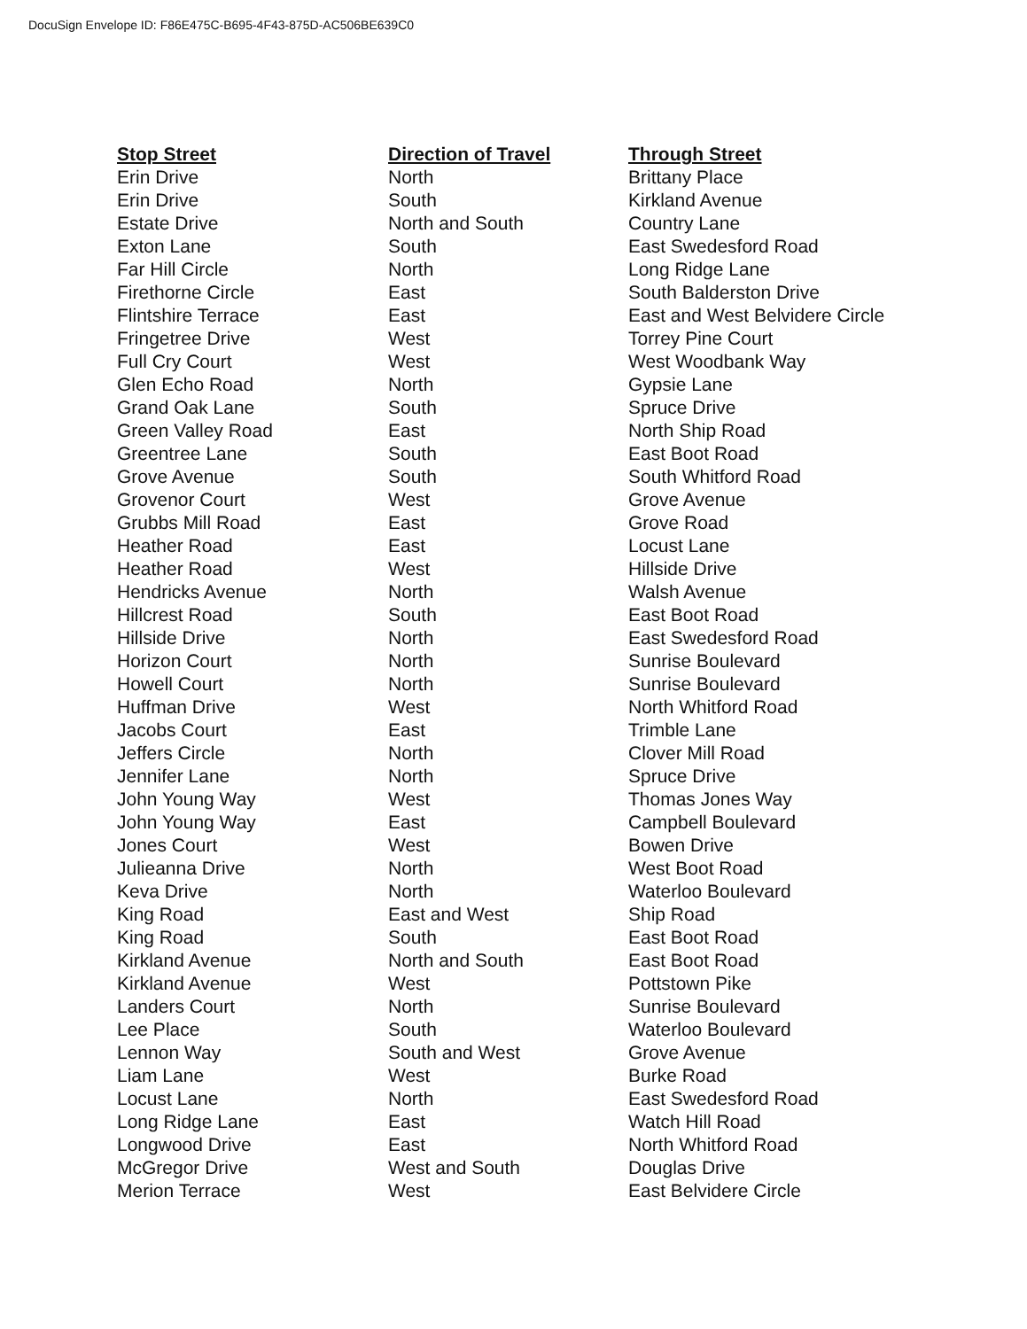DocuSign Envelope ID: F86E475C-B695-4F43-875D-AC506BE639C0
| Stop Street | Direction of Travel | Through Street |
| --- | --- | --- |
| Erin Drive | North | Brittany Place |
| Erin Drive | South | Kirkland Avenue |
| Estate Drive | North and South | Country Lane |
| Exton Lane | South | East Swedesford Road |
| Far Hill Circle | North | Long Ridge Lane |
| Firethorne Circle | East | South Balderston Drive |
| Flintshire Terrace | East | East and West Belvidere Circle |
| Fringetree Drive | West | Torrey Pine Court |
| Full Cry Court | West | West Woodbank Way |
| Glen Echo Road | North | Gypsie Lane |
| Grand Oak Lane | South | Spruce Drive |
| Green Valley Road | East | North Ship Road |
| Greentree Lane | South | East Boot Road |
| Grove Avenue | South | South Whitford Road |
| Grovenor Court | West | Grove Avenue |
| Grubbs Mill Road | East | Grove Road |
| Heather Road | East | Locust Lane |
| Heather Road | West | Hillside Drive |
| Hendricks Avenue | North | Walsh Avenue |
| Hillcrest Road | South | East Boot Road |
| Hillside Drive | North | East Swedesford Road |
| Horizon Court | North | Sunrise Boulevard |
| Howell Court | North | Sunrise Boulevard |
| Huffman Drive | West | North Whitford Road |
| Jacobs Court | East | Trimble Lane |
| Jeffers Circle | North | Clover Mill Road |
| Jennifer Lane | North | Spruce Drive |
| John Young Way | West | Thomas Jones Way |
| John Young Way | East | Campbell Boulevard |
| Jones Court | West | Bowen Drive |
| Julieanna Drive | North | West Boot Road |
| Keva Drive | North | Waterloo Boulevard |
| King Road | East and West | Ship Road |
| King Road | South | East Boot Road |
| Kirkland Avenue | North and South | East Boot Road |
| Kirkland Avenue | West | Pottstown Pike |
| Landers Court | North | Sunrise Boulevard |
| Lee Place | South | Waterloo Boulevard |
| Lennon Way | South and West | Grove Avenue |
| Liam Lane | West | Burke Road |
| Locust Lane | North | East Swedesford Road |
| Long Ridge Lane | East | Watch Hill Road |
| Longwood Drive | East | North Whitford Road |
| McGregor Drive | West and South | Douglas Drive |
| Merion Terrace | West | East Belvidere Circle |